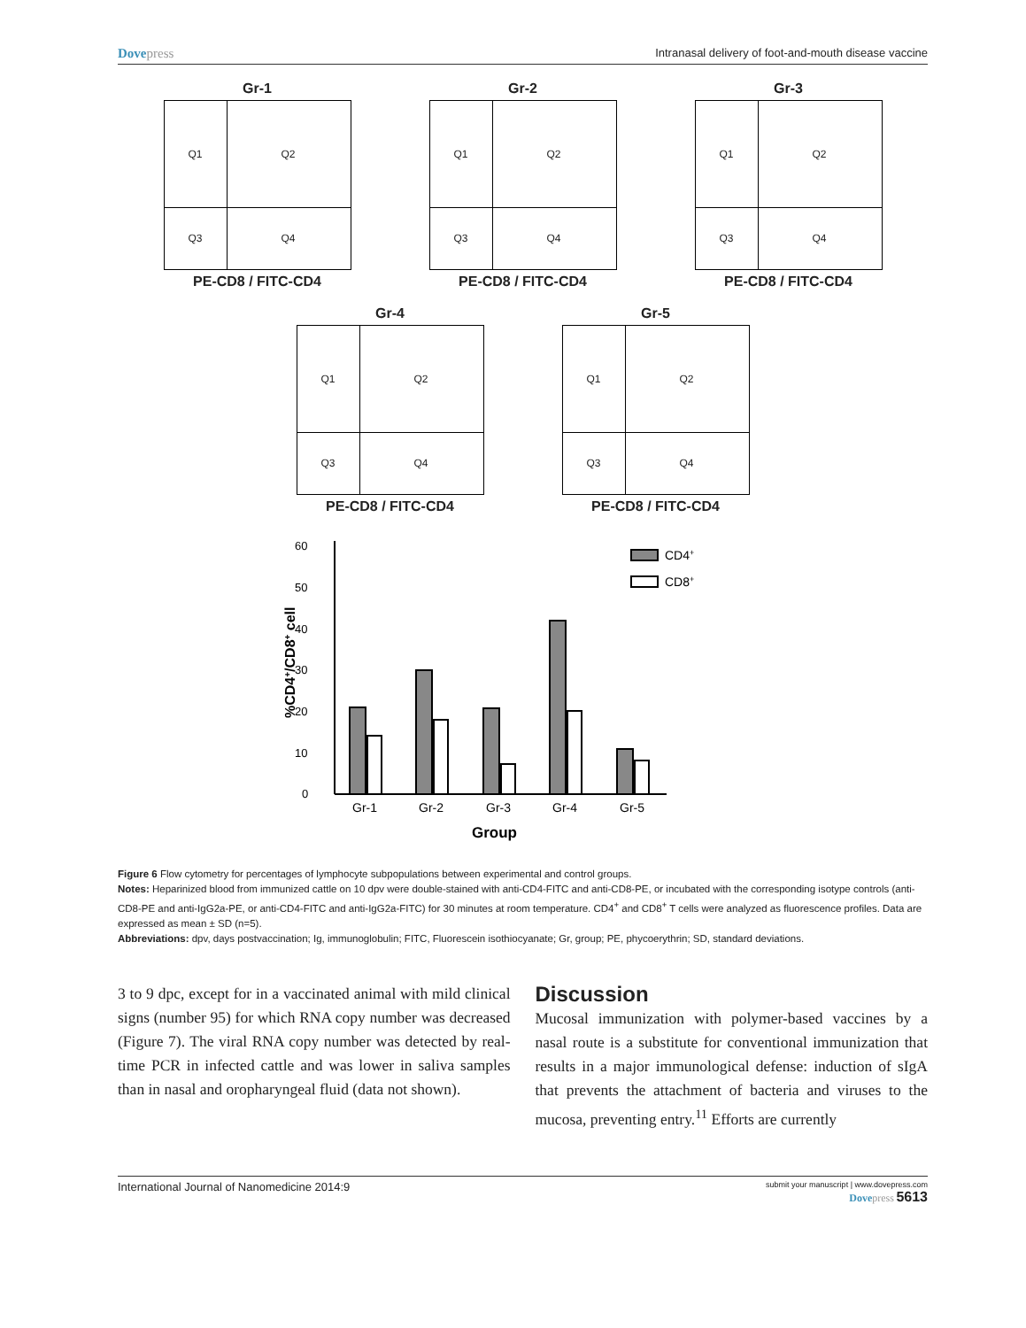Dovepress
Intranasal delivery of foot-and-mouth disease vaccine
Gr-1
Q1
Q2
Q3
Q4
PE-CD8 / FITC-CD4
Gr-2
Q1
Q2
Q3
Q4
PE-CD8 / FITC-CD4
Gr-3
Q1
Q2
Q3
Q4
PE-CD8 / FITC-CD4
Gr-4
Q1
Q2
Q3
Q4
PE-CD8 / FITC-CD4
Gr-5
Q1
Q2
Q3
Q4
PE-CD8 / FITC-CD4
60
50
40
30
20
10
0
Gr-1
Gr-2
Gr-3
Gr-4
Gr-5
Group
%CD4+/CD8+ cell
CD4+
CD8+
Figure 6 Flow cytometry for percentages of lymphocyte subpopulations between experimental and control groups.
Notes: Heparinized blood from immunized cattle on 10 dpv were double-stained with anti-CD4-FITC and anti-CD8-PE, or incubated with the corresponding isotype controls (anti-CD8-PE and anti-IgG2a-PE, or anti-CD4-FITC and anti-IgG2a-FITC) for 30 minutes at room temperature. CD4<sup>+</sup> and CD8<sup>+</sup> T cells were analyzed as fluorescence profiles. Data are expressed as mean ± SD (n=5).
Abbreviations: dpv, days postvaccination; Ig, immunoglobulin; FITC, Fluorescein isothiocyanate; Gr, group; PE, phycoerythrin; SD, standard deviations.
3 to 9 dpc, except for in a vaccinated animal with mild clinical signs (number 95) for which RNA copy number was decreased (Figure 7). The viral RNA copy number was detected by real-time PCR in infected cattle and was lower in saliva samples than in nasal and oropharyngeal fluid (data not shown).
Discussion
Mucosal immunization with polymer-based vaccines by a nasal route is a substitute for conventional immunization that results in a major immunological defense: induction of sIgA that prevents the attachment of bacteria and viruses to the mucosa, preventing entry.<sup>11</sup> Efforts are currently
International Journal of Nanomedicine 2014:9
submit your manuscript | www.dovepress.com
Dovepress 5613